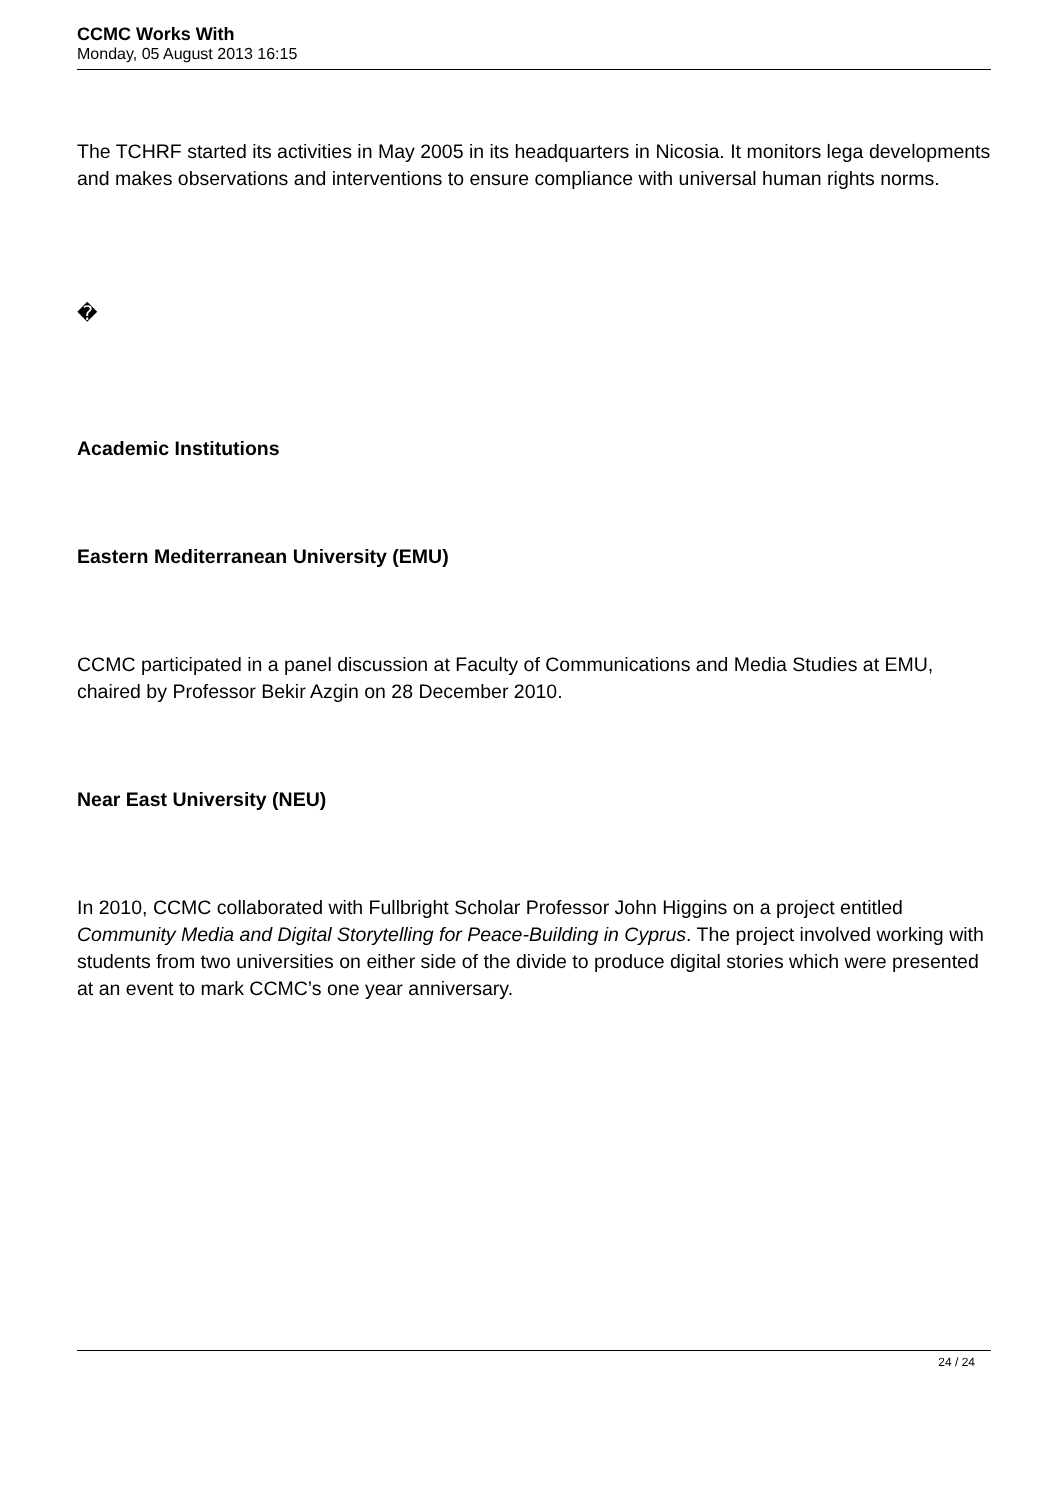CCMC Works With
Monday, 05 August 2013 16:15
The TCHRF started its activities in May 2005 in its headquarters in Nicosia. It monitors lega developments and makes observations and interventions to ensure compliance with universal human rights norms.
�
Academic Institutions
Eastern Mediterranean University (EMU)
CCMC participated in a panel discussion at Faculty of Communications and Media Studies at EMU, chaired by Professor Bekir Azgin on 28 December 2010.
Near East University (NEU)
In 2010, CCMC collaborated with Fullbright Scholar Professor John Higgins on a project entitled Community Media and Digital Storytelling for Peace-Building in Cyprus. The project involved working with students from two universities on either side of the divide to produce digital stories which were presented at an event to mark CCMC’s one year anniversary.
24 / 24